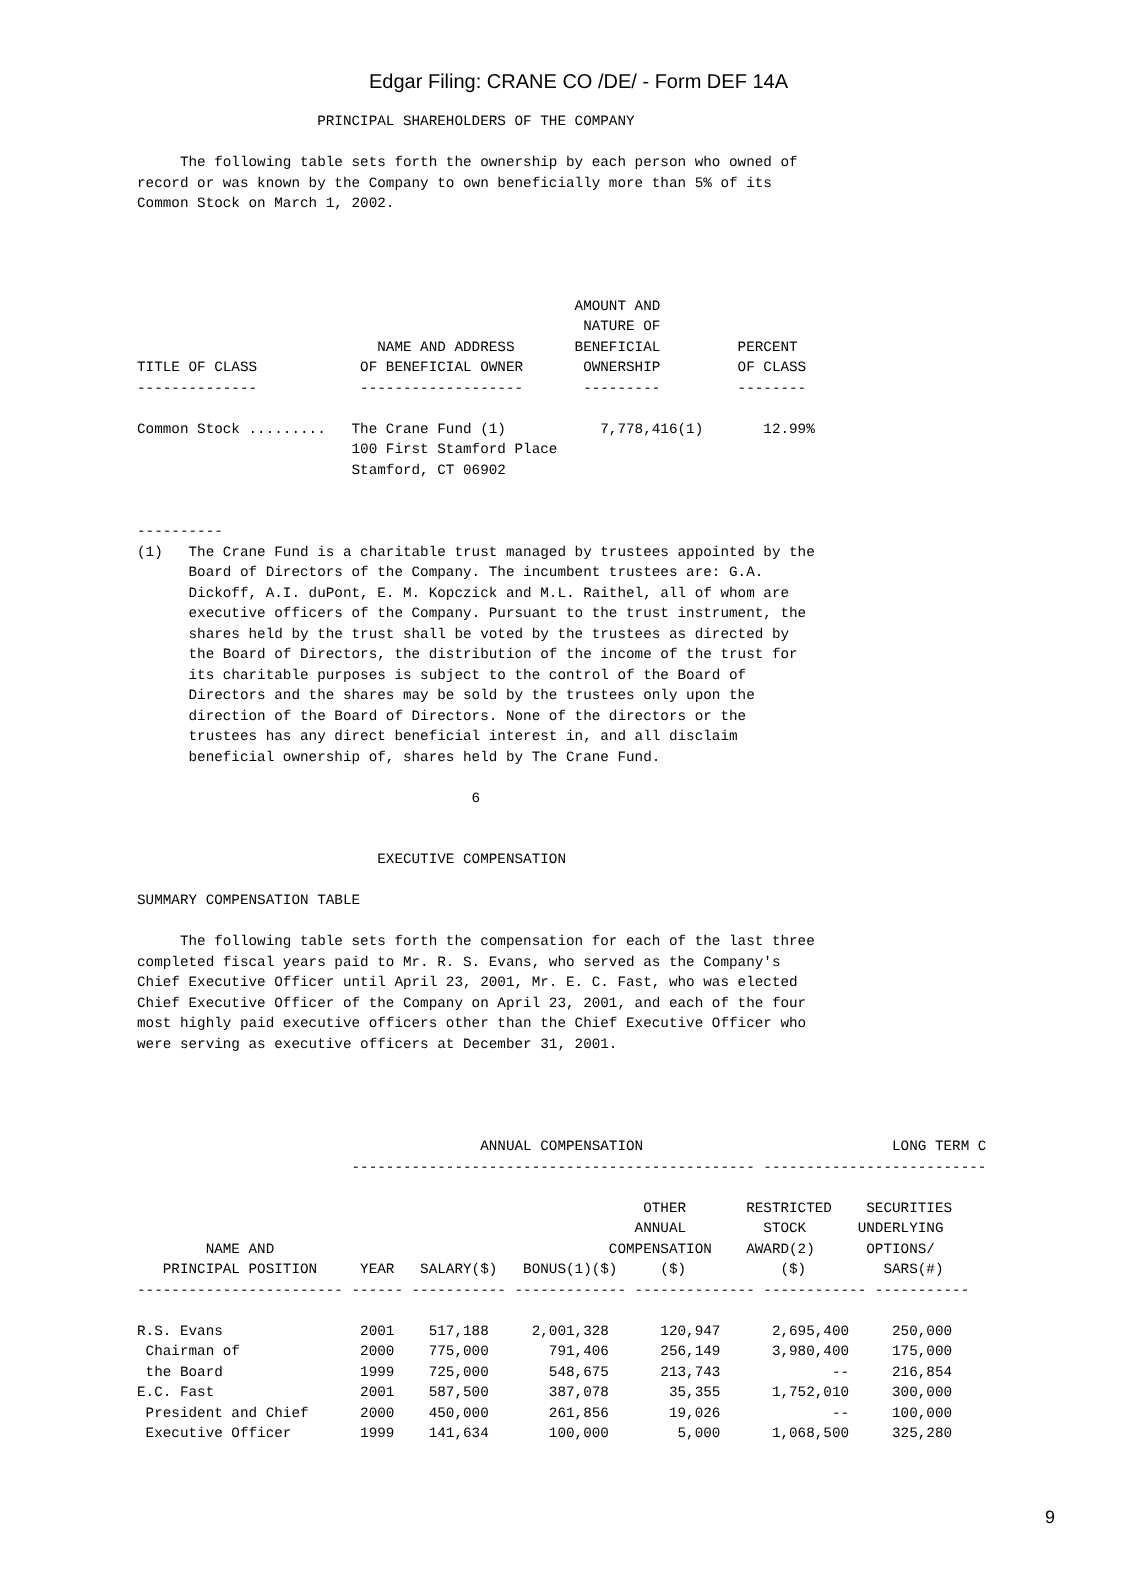Edgar Filing: CRANE CO /DE/ - Form DEF 14A
                     PRINCIPAL SHAREHOLDERS OF THE COMPANY

     The following table sets forth the ownership by each person who owned of
record or was known by the Company to own beneficially more than 5% of its
Common Stock on March 1, 2002.




                                                   AMOUNT AND
                                                    NATURE OF
                            NAME AND ADDRESS       BENEFICIAL         PERCENT
TITLE OF CLASS            OF BENEFICIAL OWNER       OWNERSHIP         OF CLASS
--------------            -------------------       ---------         --------

Common Stock .........   The Crane Fund (1)           7,778,416(1)       12.99%
                         100 First Stamford Place
                         Stamford, CT 06902


----------
(1)   The Crane Fund is a charitable trust managed by trustees appointed by the
      Board of Directors of the Company. The incumbent trustees are: G.A.
      Dickoff, A.I. duPont, E. M. Kopczick and M.L. Raithel, all of whom are
      executive officers of the Company. Pursuant to the trust instrument, the
      shares held by the trust shall be voted by the trustees as directed by
      the Board of Directors, the distribution of the income of the trust for
      its charitable purposes is subject to the control of the Board of
      Directors and the shares may be sold by the trustees only upon the
      direction of the Board of Directors. None of the directors or the
      trustees has any direct beneficial interest in, and all disclaim
      beneficial ownership of, shares held by The Crane Fund.

                                       6


                            EXECUTIVE COMPENSATION

SUMMARY COMPENSATION TABLE

     The following table sets forth the compensation for each of the last three
completed fiscal years paid to Mr. R. S. Evans, who served as the Company's
Chief Executive Officer until April 23, 2001, Mr. E. C. Fast, who was elected
Chief Executive Officer of the Company on April 23, 2001, and each of the four
most highly paid executive officers other than the Chief Executive Officer who
were serving as executive officers at December 31, 2001.




                                        ANNUAL COMPENSATION                             LONG TERM C
                         ----------------------------------------------- --------------------------

                                                           OTHER       RESTRICTED    SECURITIES
                                                          ANNUAL         STOCK      UNDERLYING
        NAME AND                                       COMPENSATION    AWARD(2)      OPTIONS/
   PRINCIPAL POSITION     YEAR   SALARY($)   BONUS(1)($)     ($)           ($)         SARS(#)
------------------------ ------ ----------- ------------- -------------- ------------ -----------

R.S. Evans                2001    517,188     2,001,328      120,947      2,695,400     250,000
 Chairman of              2000    775,000       791,406      256,149      3,980,400     175,000
 the Board                1999    725,000       548,675      213,743             --     216,854
E.C. Fast                 2001    587,500       387,078       35,355      1,752,010     300,000
 President and Chief      2000    450,000       261,856       19,026             --     100,000
 Executive Officer        1999    141,634       100,000        5,000      1,068,500     325,280
9